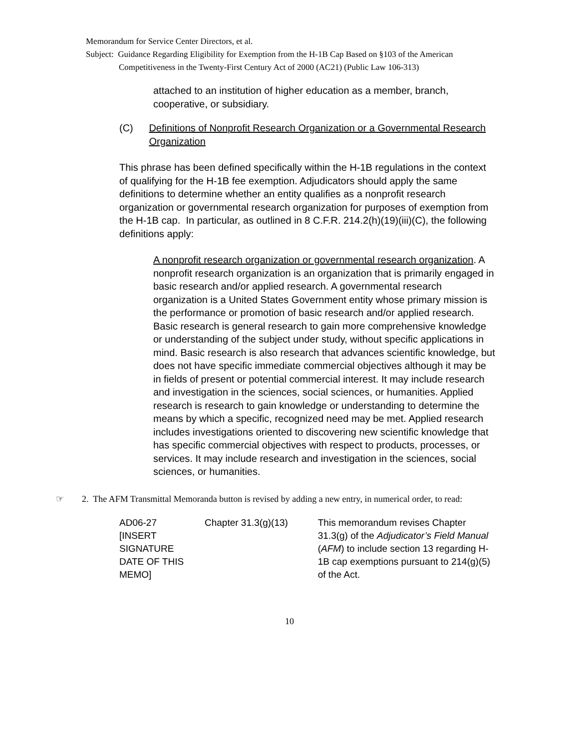Memorandum for Service Center Directors, et al.
Subject: Guidance Regarding Eligibility for Exemption from the H-1B Cap Based on §103 of the American Competitiveness in the Twenty-First Century Act of 2000 (AC21) (Public Law 106-313)
attached to an institution of higher education as a member, branch, cooperative, or subsidiary.
(C) Definitions of Nonprofit Research Organization or a Governmental Research Organization
This phrase has been defined specifically within the H-1B regulations in the context of qualifying for the H-1B fee exemption. Adjudicators should apply the same definitions to determine whether an entity qualifies as a nonprofit research organization or governmental research organization for purposes of exemption from the H-1B cap. In particular, as outlined in 8 C.F.R. 214.2(h)(19)(iii)(C), the following definitions apply:
A nonprofit research organization or governmental research organization. A nonprofit research organization is an organization that is primarily engaged in basic research and/or applied research. A governmental research organization is a United States Government entity whose primary mission is the performance or promotion of basic research and/or applied research. Basic research is general research to gain more comprehensive knowledge or understanding of the subject under study, without specific applications in mind. Basic research is also research that advances scientific knowledge, but does not have specific immediate commercial objectives although it may be in fields of present or potential commercial interest. It may include research and investigation in the sciences, social sciences, or humanities. Applied research is research to gain knowledge or understanding to determine the means by which a specific, recognized need may be met. Applied research includes investigations oriented to discovering new scientific knowledge that has specific commercial objectives with respect to products, processes, or services. It may include research and investigation in the sciences, social sciences, or humanities.
☞ 2. The AFM Transmittal Memoranda button is revised by adding a new entry, in numerical order, to read:
| AD06-27 [INSERT SIGNATURE DATE OF THIS MEMO] | Chapter 31.3(g)(13) | This memorandum revises Chapter 31.3(g) of the Adjudicator’s Field Manual ( AFM ) to include section 13 regarding H-1B cap exemptions pursuant to 214(g)(5) of the Act. |
10